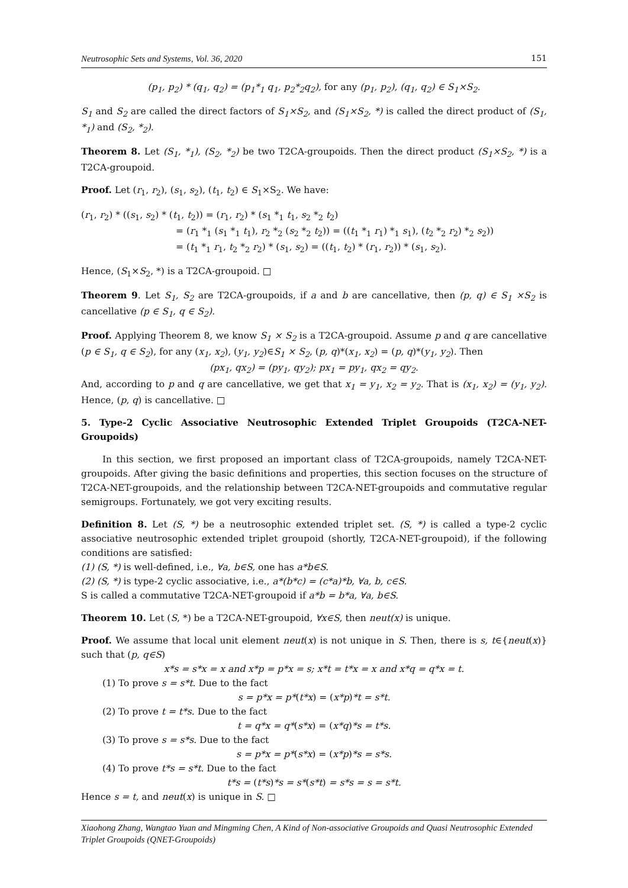Neutrosophic Sets and Systems, Vol. 36, 2020 151
(p<sub>1</sub>, p<sub>2</sub>) * (q<sub>1</sub>, q<sub>2</sub>) = (p<sub>1</sub>*<sub>1</sub> q<sub>1</sub>, p<sub>2</sub>*<sub>2</sub>q<sub>2</sub>), for any (p<sub>1</sub>, p<sub>2</sub>), (q<sub>1</sub>, q<sub>2</sub>) ∈ S<sub>1</sub>×S<sub>2</sub>.
S<sub>1</sub> and S<sub>2</sub> are called the direct factors of S<sub>1</sub>×S<sub>2</sub>, and (S<sub>1</sub>×S<sub>2</sub>, *) is called the direct product of (S<sub>1</sub>, *<sub>1</sub>) and (S<sub>2</sub>, *<sub>2</sub>).
Theorem 8. Let (S<sub>1</sub>, *<sub>1</sub>), (S<sub>2</sub>, *<sub>2</sub>) be two T2CA-groupoids. Then the direct product (S<sub>1</sub>×S<sub>2</sub>, *) is a T2CA-groupoid.
Proof. Let (r<sub>1</sub>, r<sub>2</sub>), (s<sub>1</sub>, s<sub>2</sub>), (t<sub>1</sub>, t<sub>2</sub>) ∈ S<sub>1</sub>×S<sub>2</sub>. We have:
(r<sub>1</sub>, r<sub>2</sub>) * ((s<sub>1</sub>, s<sub>2</sub>) * (t<sub>1</sub>, t<sub>2</sub>)) = (r<sub>1</sub>, r<sub>2</sub>) * (s<sub>1</sub> *<sub>1</sub> t<sub>1</sub>, s<sub>2</sub> *<sub>2</sub> t<sub>2</sub>)
= (r<sub>1</sub> *<sub>1</sub> (s<sub>1</sub> *<sub>1</sub> t<sub>1</sub>), r<sub>2</sub> *<sub>2</sub> (s<sub>2</sub> *<sub>2</sub> t<sub>2</sub>)) = ((t<sub>1</sub> *<sub>1</sub> r<sub>1</sub>) *<sub>1</sub> s<sub>1</sub>), (t<sub>2</sub> *<sub>2</sub> r<sub>2</sub>) *<sub>2</sub> s<sub>2</sub>))
= (t<sub>1</sub> *<sub>1</sub> r<sub>1</sub>, t<sub>2</sub> *<sub>2</sub> r<sub>2</sub>) * (s<sub>1</sub>, s<sub>2</sub>) = ((t<sub>1</sub>, t<sub>2</sub>) * (r<sub>1</sub>, r<sub>2</sub>)) * (s<sub>1</sub>, s<sub>2</sub>).
Hence, (S<sub>1</sub>×S<sub>2</sub>, *) is a T2CA-groupoid. □
Theorem 9. Let S<sub>1</sub>, S<sub>2</sub> are T2CA-groupoids, if a and b are cancellative, then (p, q) ∈ S<sub>1</sub> ×S<sub>2</sub> is cancellative (p ∈ S<sub>1</sub>, q ∈ S<sub>2</sub>).
Proof. Applying Theorem 8, we know S<sub>1</sub> × S<sub>2</sub> is a T2CA-groupoid. Assume p and q are cancellative (p ∈ S<sub>1</sub>, q ∈ S<sub>2</sub>), for any (x<sub>1</sub>, x<sub>2</sub>), (y<sub>1</sub>, y<sub>2</sub>)∈S<sub>1</sub> × S<sub>2</sub>, (p, q)*(x<sub>1</sub>, x<sub>2</sub>) = (p, q)*(y<sub>1</sub>, y<sub>2</sub>). Then
(px<sub>1</sub>, qx<sub>2</sub>) = (py<sub>1</sub>, qy<sub>2</sub>); px<sub>1</sub> = py<sub>1</sub>, qx<sub>2</sub> = qy<sub>2</sub>.
And, according to p and q are cancellative, we get that x<sub>1</sub> = y<sub>1</sub>, x<sub>2</sub> = y<sub>2</sub>. That is (x<sub>1</sub>, x<sub>2</sub>) = (y<sub>1</sub>, y<sub>2</sub>). Hence, (p, q) is cancellative. □
5. Type-2 Cyclic Associative Neutrosophic Extended Triplet Groupoids (T2CA-NET-Groupoids)
In this section, we first proposed an important class of T2CA-groupoids, namely T2CA-NET-groupoids. After giving the basic definitions and properties, this section focuses on the structure of T2CA-NET-groupoids, and the relationship between T2CA-NET-groupoids and commutative regular semigroups. Fortunately, we got very exciting results.
Definition 8. Let (S, *) be a neutrosophic extended triplet set. (S, *) is called a type-2 cyclic associative neutrosophic extended triplet groupoid (shortly, T2CA-NET-groupoid), if the following conditions are satisfied:
(1) (S, *) is well-defined, i.e., ∀a, b∈S, one has a*b∈S.
(2) (S, *) is type-2 cyclic associative, i.e., a*(b*c) = (c*a)*b, ∀a, b, c∈S.
S is called a commutative T2CA-NET-groupoid if a*b = b*a, ∀a, b∈S.
Theorem 10. Let (S, *) be a T2CA-NET-groupoid, ∀x∈S, then neut(x) is unique.
Proof. We assume that local unit element neut(x) is not unique in S. Then, there is s, t∈{neut(x)} such that (p, q∈S)
x*s = s*x = x and x*p = p*x = s; x*t = t*x = x and x*q = q*x = t.
(1) To prove s = s*t. Due to the fact
s = p*x = p*(t*x) = (x*p)*t = s*t.
(2) To prove t = t*s. Due to the fact
t = q*x = q*(s*x) = (x*q)*s = t*s.
(3) To prove s = s*s. Due to the fact
s = p*x = p*(s*x) = (x*p)*s = s*s.
(4) To prove t*s = s*t. Due to the fact
t*s = (t*s)*s = s*(s*t) = s*s = s = s*t.
Hence s = t, and neut(x) is unique in S. □
Xiaohong Zhang, Wangtao Yuan and Mingming Chen, A Kind of Non-associative Groupoids and Quasi Neutrosophic Extended Triplet Groupoids (QNET-Groupoids)